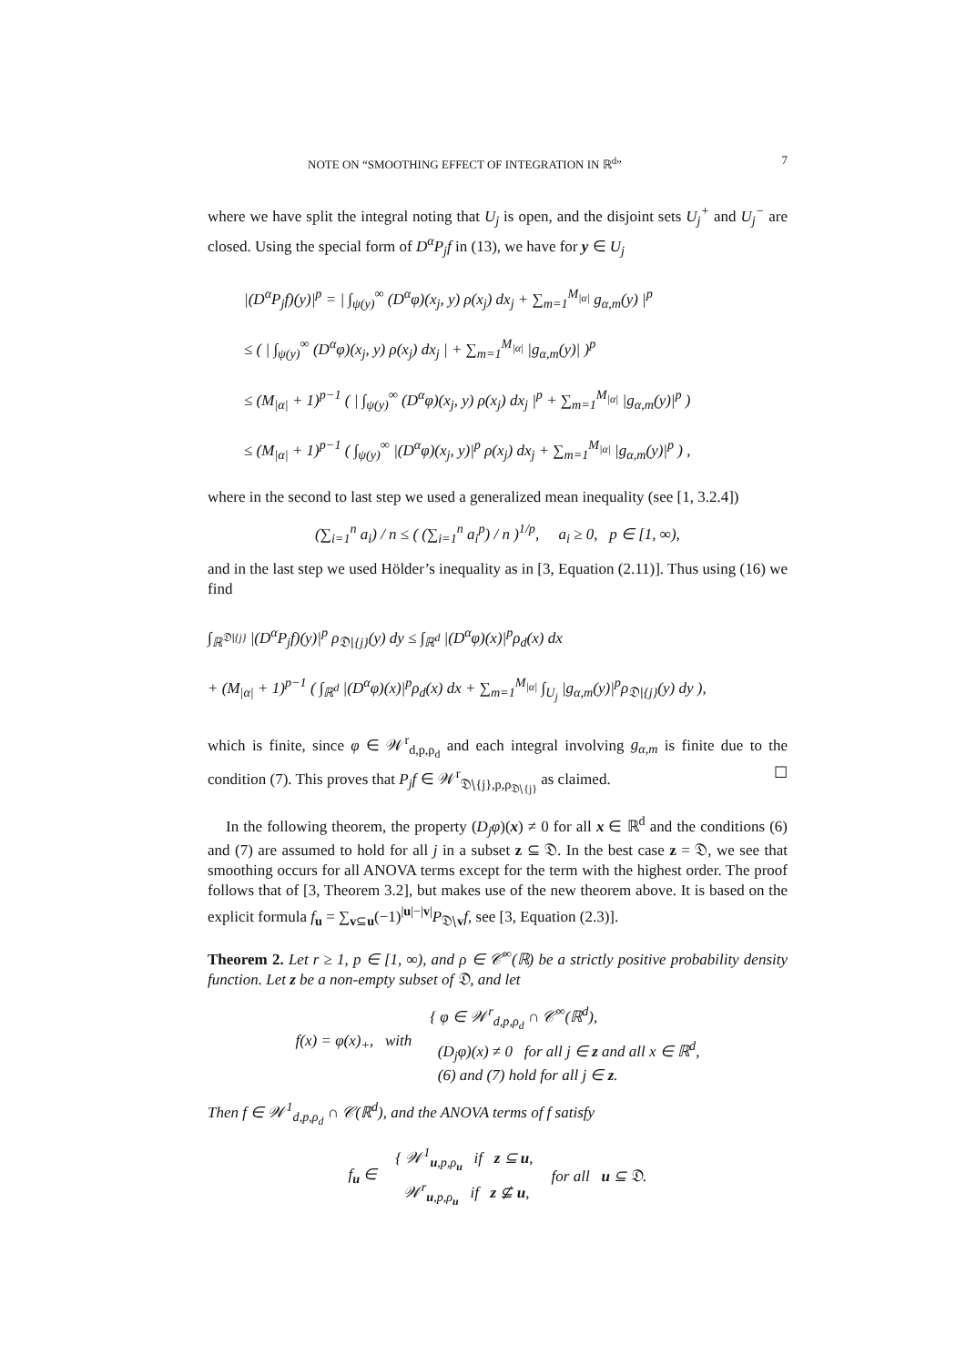NOTE ON “SMOOTHING EFFECT OF INTEGRATION IN ℝ<sup>d</sup>” 7
where we have split the integral noting that U<sub>j</sub> is open, and the disjoint sets U<sub>j</sub><sup>+</sup> and U<sub>j</sub><sup>−</sup> are closed. Using the special form of D<sup>α</sup>P<sub>j</sub>f in (13), we have for y ∈ U<sub>j</sub>
|(D<sup>α</sup>P<sub>j</sub>f)(y)|<sup>p</sup> = | ∫<sub>ψ(y)</sub><sup>∞</sup> (D<sup>α</sup>φ)(x<sub>j</sub>, y) ρ(x<sub>j</sub>) dx<sub>j</sub> + ∑<sub>m=1</sub><sup>M<sub>|α|</sub></sup> g<sub>α,m</sub>(y) |<sup>p</sup>
≤ ( | ∫<sub>ψ(y)</sub><sup>∞</sup> (D<sup>α</sup>φ)(x<sub>j</sub>, y) ρ(x<sub>j</sub>) dx<sub>j</sub> | + ∑<sub>m=1</sub><sup>M<sub>|α|</sub></sup> |g<sub>α,m</sub>(y)| )<sup>p</sup>
≤ (M<sub>|α|</sub> + 1)<sup>p−1</sup> ( | ∫<sub>ψ(y)</sub><sup>∞</sup> (D<sup>α</sup>φ)(x<sub>j</sub>, y) ρ(x<sub>j</sub>) dx<sub>j</sub> |<sup>p</sup> + ∑<sub>m=1</sub><sup>M<sub>|α|</sub></sup> |g<sub>α,m</sub>(y)|<sup>p</sup> )
≤ (M<sub>|α|</sub> + 1)<sup>p−1</sup> ( ∫<sub>ψ(y)</sub><sup>∞</sup> |(D<sup>α</sup>φ)(x<sub>j</sub>, y)|<sup>p</sup> ρ(x<sub>j</sub>) dx<sub>j</sub> + ∑<sub>m=1</sub><sup>M<sub>|α|</sub></sup> |g<sub>α,m</sub>(y)|<sup>p</sup> ) ,
where in the second to last step we used a generalized mean inequality (see [1, 3.2.4])
(∑<sub>i=1</sub><sup>n</sup> a<sub>i</sub>) / n ≤ ( (∑<sub>i=1</sub><sup>n</sup> a<sub>i</sub><sup>p</sup>) / n )<sup>1/p</sup>, a<sub>i</sub> ≥ 0, p ∈ [1, ∞),
and in the last step we used Hölder’s inequality as in [3, Equation (2.11)]. Thus using (16) we find
∫<sub>ℝ<sup>𝔇∖{j}</sup></sub> |(D<sup>α</sup>P<sub>j</sub>f)(y)|<sup>p</sup> ρ<sub>𝔇∖{j}</sub>(y) dy ≤ ∫<sub>ℝ<sup>d</sup></sub> |(D<sup>α</sup>φ)(x)|<sup>p</sup>ρ<sub>d</sub>(x) dx
+ (M<sub>|α|</sub> + 1)<sup>p−1</sup> ( ∫<sub>ℝ<sup>d</sup></sub> |(D<sup>α</sup>φ)(x)|<sup>p</sup>ρ<sub>d</sub>(x) dx + ∑<sub>m=1</sub><sup>M<sub>|α|</sub></sup> ∫<sub>U<sub>j</sub></sub> |g<sub>α,m</sub>(y)|<sup>p</sup>ρ<sub>𝔇∖{j}</sub>(y) dy ),
which is finite, since φ ∈ 𝒲<sup>r</sup><sub>d,p,ρ<sub>d</sub></sub> and each integral involving g<sub>α,m</sub> is finite due to the condition (7). This proves that P<sub>j</sub>f ∈ 𝒲<sup>r</sup><sub>𝔇∖{j},p,ρ<sub>𝔇∖{j}</sub></sub> as claimed. ☐
In the following theorem, the property (D<sub>j</sub>φ)(x) ≠ 0 for all x ∈ ℝ<sup>d</sup> and the conditions (6) and (7) are assumed to hold for all j in a subset z ⊆ 𝔇. In the best case z = 𝔇, we see that smoothing occurs for all ANOVA terms except for the term with the highest order. The proof follows that of [3, Theorem 3.2], but makes use of the new theorem above. It is based on the explicit formula f<sub>u</sub> = ∑<sub>v⊆u</sub>(−1)<sup>|u|−|v|</sup>P<sub>𝔇∖v</sub>f, see [3, Equation (2.3)].
Theorem 2. Let r ≥ 1, p ∈ [1, ∞), and ρ ∈ 𝒞<sup>∞</sup>(ℝ) be a strictly positive probability density function. Let z be a non-empty subset of 𝔇, and let
f(x) = φ(x)<sub>+</sub>, with { φ ∈ 𝒲<sup>r</sup><sub>d,p,ρ<sub>d</sub></sub> ∩ 𝒞<sup>∞</sup>(ℝ<sup>d</sup>),
(D<sub>j</sub>φ)(x) ≠ 0 for all j ∈ z and all x ∈ ℝ<sup>d</sup>,
(6) and (7) hold for all j ∈ z.
Then f ∈ 𝒲<sup>1</sup><sub>d,p,ρ<sub>d</sub></sub> ∩ 𝒞(ℝ<sup>d</sup>), and the ANOVA terms of f satisfy
f<sub>u</sub> ∈ { 𝒲<sup>1</sup><sub>u,p,ρ<sub>u</sub></sub> if z ⊆ u,
𝒲<sup>r</sup><sub>u,p,ρ<sub>u</sub></sub> if z ⊈ u, for all u ⊆ 𝔇.